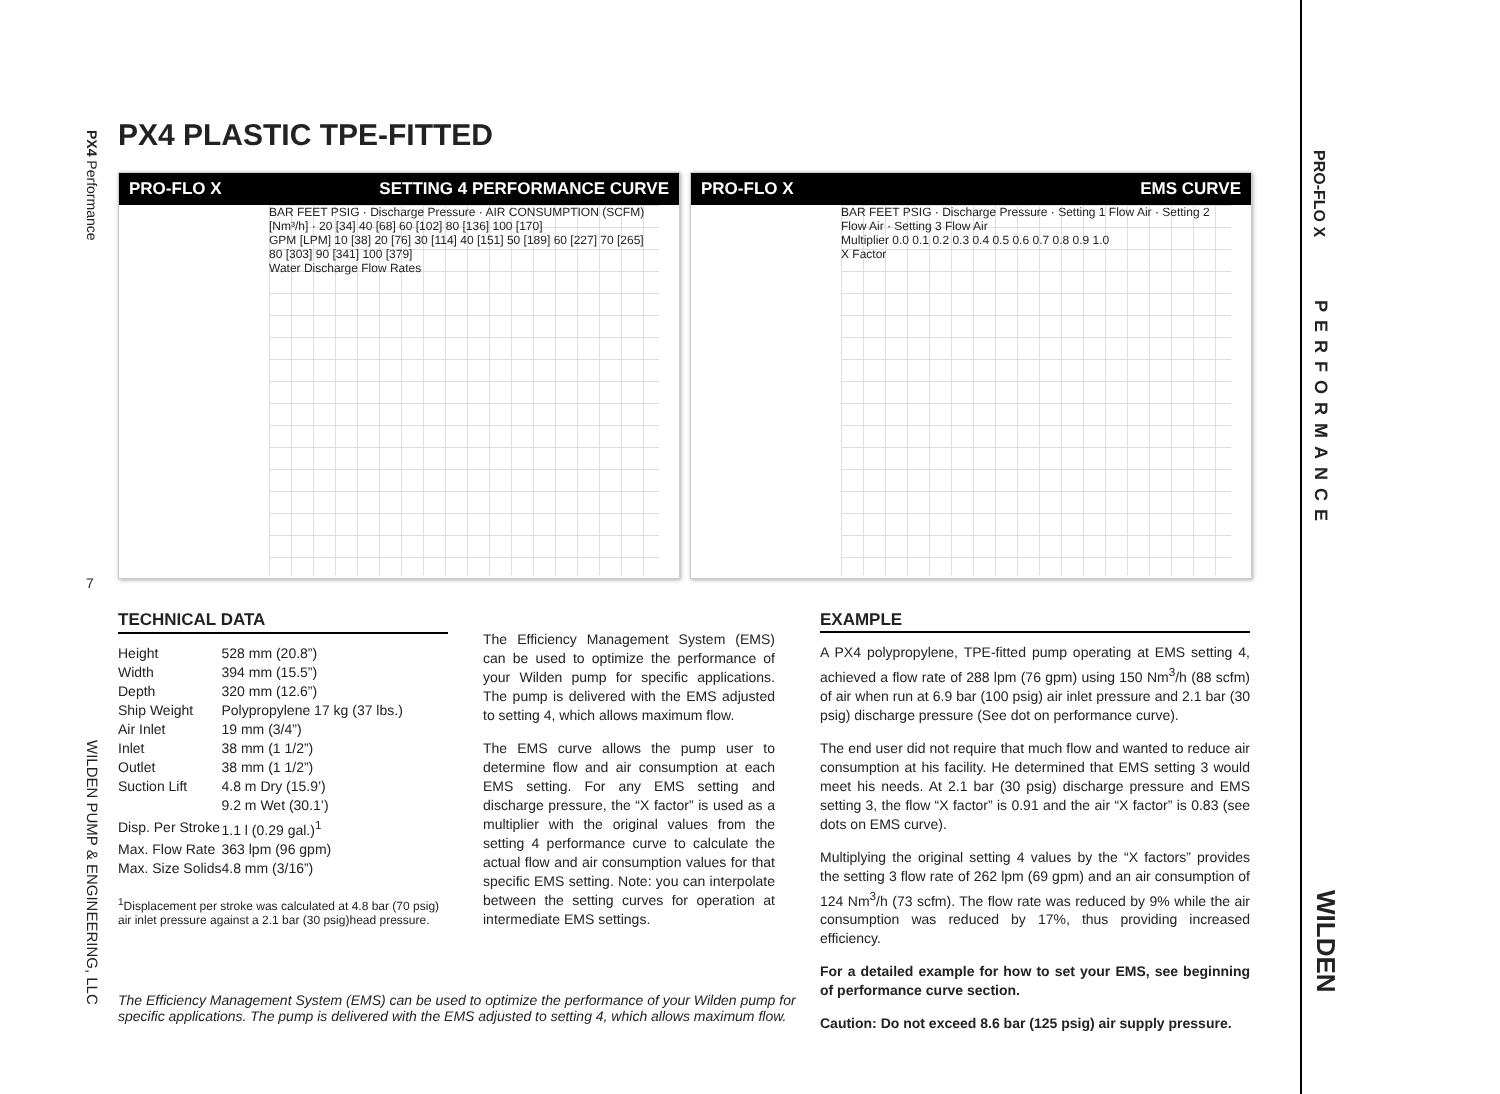PX4 Performance
7
WILDEN PUMP & ENGINEERING, LLC
PRO-FLO X
PERFORMANCE
WILDEN
PX4 PLASTIC TPE-FITTED
PRO-FLO X SETTING 4 PERFORMANCE CURVE
BAR FEET PSIG · Discharge Pressure · AIR CONSUMPTION (SCFM) [Nm³/h] · 20 [34] 40 [68] 60 [102] 80 [136] 100 [170]
GPM [LPM] 10 [38] 20 [76] 30 [114] 40 [151] 50 [189] 60 [227] 70 [265] 80 [303] 90 [341] 100 [379]
Water Discharge Flow Rates
PRO-FLO X EMS CURVE
BAR FEET PSIG · Discharge Pressure · Setting 1 Flow Air · Setting 2 Flow Air · Setting 3 Flow Air
Multiplier 0.0 0.1 0.2 0.3 0.4 0.5 0.6 0.7 0.8 0.9 1.0
X Factor
TECHNICAL DATA
| Height | 528 mm (20.8”) |
| Width | 394 mm (15.5”) |
| Depth | 320 mm (12.6”) |
| Ship Weight | Polypropylene 17 kg (37 lbs.) |
| Air Inlet | 19 mm (3/4”) |
| Inlet | 38 mm (1 1/2”) |
| Outlet | 38 mm (1 1/2”) |
| Suction Lift | 4.8 m Dry (15.9’) |
| | 9.2 m Wet (30.1’) |
| Disp. Per Stroke | 1.1 l (0.29 gal.)<sup>1</sup> |
| Max. Flow Rate | 363 lpm (96 gpm) |
| Max. Size Solids | 4.8 mm (3/16”) |
<sup>1</sup> Displacement per stroke was calculated at 4.8 bar (70 psig) air inlet pressure against a 2.1 bar (30 psig)head pressure.
The Efficiency Management System (EMS) can be used to optimize the performance of your Wilden pump for specific applications. The pump is delivered with the EMS adjusted to setting 4, which allows maximum flow.
The EMS curve allows the pump user to determine flow and air consumption at each EMS setting. For any EMS setting and discharge pressure, the “X factor” is used as a multiplier with the original values from the setting 4 performance curve to calculate the actual flow and air consumption values for that specific EMS setting. Note: you can interpolate between the setting curves for operation at intermediate EMS settings.
EXAMPLE
A PX4 polypropylene, TPE-fitted pump operating at EMS setting 4, achieved a flow rate of 288 lpm (76 gpm) using 150 Nm<sup>3</sup>/h (88 scfm) of air when run at 6.9 bar (100 psig) air inlet pressure and 2.1 bar (30 psig) discharge pressure (See dot on performance curve).
The end user did not require that much flow and wanted to reduce air consumption at his facility. He determined that EMS setting 3 would meet his needs. At 2.1 bar (30 psig) discharge pressure and EMS setting 3, the flow “X factor” is 0.91 and the air “X factor” is 0.83 (see dots on EMS curve).
Multiplying the original setting 4 values by the “X factors” provides the setting 3 flow rate of 262 lpm (69 gpm) and an air consumption of 124 Nm<sup>3</sup>/h (73 scfm). The flow rate was reduced by 9% while the air consumption was reduced by 17%, thus providing increased efficiency.
For a detailed example for how to set your EMS, see beginning of performance curve section.
Caution: Do not exceed 8.6 bar (125 psig) air supply pressure.
The Efficiency Management System (EMS) can be used to optimize the performance of your Wilden pump for specific applications. The pump is delivered with the EMS adjusted to setting 4, which allows maximum flow.